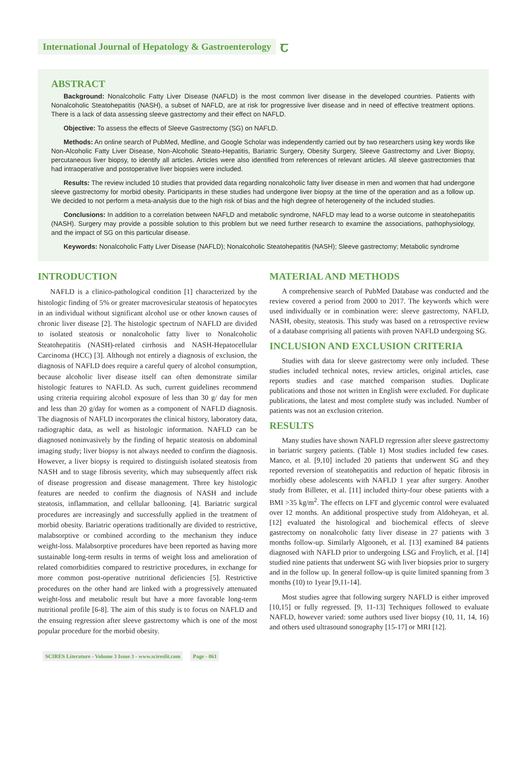International Journal of Hepatology & Gastroenterology
ꞇ
ABSTRACT
Background: Nonalcoholic Fatty Liver Disease (NAFLD) is the most common liver disease in the developed countries. Patients with Nonalcoholic Steatohepatitis (NASH), a subset of NAFLD, are at risk for progressive liver disease and in need of effective treatment options. There is a lack of data assessing sleeve gastrectomy and their effect on NAFLD.
Objective: To assess the effects of Sleeve Gastrectomy (SG) on NAFLD.
Methods: An online search of PubMed, Medline, and Google Scholar was independently carried out by two researchers using key words like Non-Alcoholic Fatty Liver Disease, Non-Alcoholic Steato-Hepatitis, Bariatric Surgery, Obesity Surgery, Sleeve Gastrectomy and Liver Biopsy, percutaneous liver biopsy, to identify all articles. Articles were also identified from references of relevant articles. All sleeve gastrectomies that had intraoperative and postoperative liver biopsies were included.
Results: The review included 10 studies that provided data regarding nonalcoholic fatty liver disease in men and women that had undergone sleeve gastrectomy for morbid obesity. Participants in these studies had undergone liver biopsy at the time of the operation and as a follow up. We decided to not perform a meta-analysis due to the high risk of bias and the high degree of heterogeneity of the included studies.
Conclusions: In addition to a correlation between NAFLD and metabolic syndrome, NAFLD may lead to a worse outcome in steatohepatitis (NASH). Surgery may provide a possible solution to this problem but we need further research to examine the associations, pathophysiology, and the impact of SG on this particular disease.
Keywords: Nonalcoholic Fatty Liver Disease (NAFLD); Nonalcoholic Steatohepatitis (NASH); Sleeve gastrectomy; Metabolic syndrome
INTRODUCTION
NAFLD is a clinico-pathological condition [1] characterized by the histologic finding of 5% or greater macrovesicular steatosis of hepatocytes in an individual without significant alcohol use or other known causes of chronic liver disease [2]. The histologic spectrum of NAFLD are divided to isolated steatosis or nonalcoholic fatty liver to Nonalcoholic Steatohepatitis (NASH)-related cirrhosis and NASH-Hepatocellular Carcinoma (HCC) [3]. Although not entirely a diagnosis of exclusion, the diagnosis of NAFLD does require a careful query of alcohol consumption, because alcoholic liver disease itself can often demonstrate similar histologic features to NAFLD. As such, current guidelines recommend using criteria requiring alcohol exposure of less than 30 g/ day for men and less than 20 g/day for women as a component of NAFLD diagnosis. The diagnosis of NAFLD incorporates the clinical history, laboratory data, radiographic data, as well as histologic information. NAFLD can be diagnosed noninvasively by the finding of hepatic steatosis on abdominal imaging study; liver biopsy is not always needed to confirm the diagnosis. However, a liver biopsy is required to distinguish isolated steatosis from NASH and to stage fibrosis severity, which may subsequently affect risk of disease progression and disease management. Three key histologic features are needed to confirm the diagnosis of NASH and include steatosis, inflammation, and cellular ballooning. [4]. Bariatric surgical procedures are increasingly and successfully applied in the treatment of morbid obesity. Bariatric operations traditionally are divided to restrictive, malabsorptive or combined according to the mechanism they induce weight-loss. Malabsorptive procedures have been reported as having more sustainable long-term results in terms of weight loss and amelioration of related comorbidities compared to restrictive procedures, in exchange for more common post-operative nutritional deficiencies [5]. Restrictive procedures on the other hand are linked with a progressively attenuated weight-loss and metabolic result but have a more favorable long-term nutritional profile [6-8]. The aim of this study is to focus on NAFLD and the ensuing regression after sleeve gastrectomy which is one of the most popular procedure for the morbid obesity.
MATERIAL AND METHODS
A comprehensive search of PubMed Database was conducted and the review covered a period from 2000 to 2017. The keywords which were used individually or in combination were: sleeve gastrectomy, NAFLD, NASH, obesity, steatosis. This study was based on a retrospective review of a database comprising all patients with proven NAFLD undergoing SG.
INCLUSION AND EXCLUSION CRITERIA
Studies with data for sleeve gastrectomy were only included. These studies included technical notes, review articles, original articles, case reports studies and case matched comparison studies. Duplicate publications and those not written in English were excluded. For duplicate publications, the latest and most complete study was included. Number of patients was not an exclusion criterion.
RESULTS
Many studies have shown NAFLD regression after sleeve gastrectomy in bariatric surgery patients. (Table 1) Most studies included few cases. Manco, et al. [9,10] included 20 patients that underwent SG and they reported reversion of steatohepatitis and reduction of hepatic fibrosis in morbidly obese adolescents with NAFLD 1 year after surgery. Another study from Billeter, et al. [11] included thirty-four obese patients with a BMI >35 kg/m<sup>2</sup>. The effects on LFT and glycemic control were evaluated over 12 months. An additional prospective study from Aldoheyan, et al. [12] evaluated the histological and biochemical effects of sleeve gastrectomy on nonalcoholic fatty liver disease in 27 patients with 3 months follow-up. Similarly Algooneh, et al. [13] examined 84 patients diagnosed with NAFLD prior to undergoing LSG and Froylich, et al. [14] studied nine patients that underwent SG with liver biopsies prior to surgery and in the follow up. In general follow-up is quite limited spanning from 3 months (10) to 1year [9,11-14].
Most studies agree that following surgery NAFLD is either improved [10,15] or fully regressed. [9, 11-13] Techniques followed to evaluate NAFLD, however varied: some authors used liver biopsy (10, 11, 14, 16) and others used ultrasound sonography [15-17] or MRI [12].
SCIRES Literature - Volume 3 Issue 3 - www.scireslit.com
Page - 061